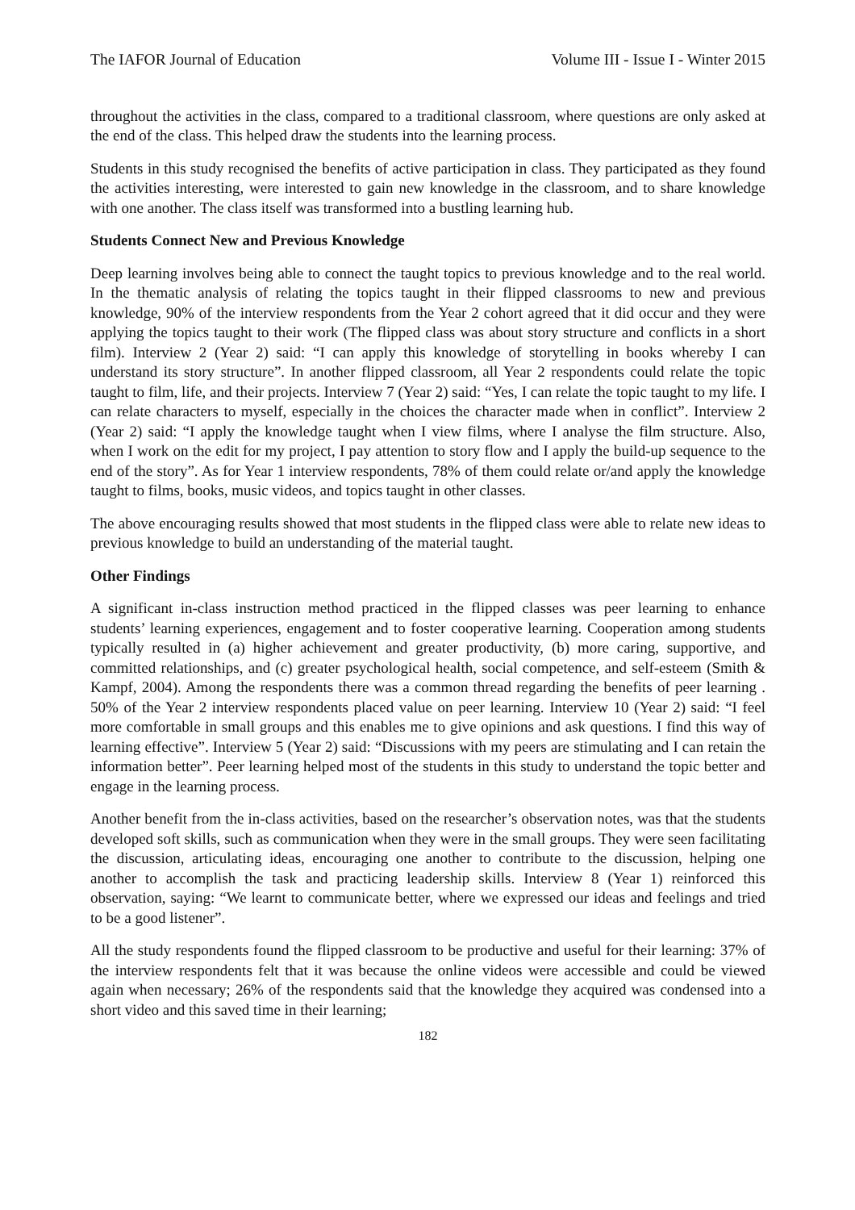The IAFOR Journal of Education Volume III - Issue I - Winter 2015
throughout the activities in the class, compared to a traditional classroom, where questions are only asked at the end of the class. This helped draw the students into the learning process.
Students in this study recognised the benefits of active participation in class. They participated as they found the activities interesting, were interested to gain new knowledge in the classroom, and to share knowledge with one another. The class itself was transformed into a bustling learning hub.
Students Connect New and Previous Knowledge
Deep learning involves being able to connect the taught topics to previous knowledge and to the real world. In the thematic analysis of relating the topics taught in their flipped classrooms to new and previous knowledge, 90% of the interview respondents from the Year 2 cohort agreed that it did occur and they were applying the topics taught to their work (The flipped class was about story structure and conflicts in a short film). Interview 2 (Year 2) said: “I can apply this knowledge of storytelling in books whereby I can understand its story structure”. In another flipped classroom, all Year 2 respondents could relate the topic taught to film, life, and their projects. Interview 7 (Year 2) said: “Yes, I can relate the topic taught to my life. I can relate characters to myself, especially in the choices the character made when in conflict”. Interview 2 (Year 2) said: “I apply the knowledge taught when I view films, where I analyse the film structure. Also, when I work on the edit for my project, I pay attention to story flow and I apply the build-up sequence to the end of the story”. As for Year 1 interview respondents, 78% of them could relate or/and apply the knowledge taught to films, books, music videos, and topics taught in other classes.
The above encouraging results showed that most students in the flipped class were able to relate new ideas to previous knowledge to build an understanding of the material taught.
Other Findings
A significant in-class instruction method practiced in the flipped classes was peer learning to enhance students’ learning experiences, engagement and to foster cooperative learning. Cooperation among students typically resulted in (a) higher achievement and greater productivity, (b) more caring, supportive, and committed relationships, and (c) greater psychological health, social competence, and self-esteem (Smith & Kampf, 2004). Among the respondents there was a common thread regarding the benefits of peer learning . 50% of the Year 2 interview respondents placed value on peer learning. Interview 10 (Year 2) said: “I feel more comfortable in small groups and this enables me to give opinions and ask questions. I find this way of learning effective”. Interview 5 (Year 2) said: “Discussions with my peers are stimulating and I can retain the information better”. Peer learning helped most of the students in this study to understand the topic better and engage in the learning process.
Another benefit from the in-class activities, based on the researcher’s observation notes, was that the students developed soft skills, such as communication when they were in the small groups. They were seen facilitating the discussion, articulating ideas, encouraging one another to contribute to the discussion, helping one another to accomplish the task and practicing leadership skills. Interview 8 (Year 1) reinforced this observation, saying: “We learnt to communicate better, where we expressed our ideas and feelings and tried to be a good listener”.
All the study respondents found the flipped classroom to be productive and useful for their learning: 37% of the interview respondents felt that it was because the online videos were accessible and could be viewed again when necessary; 26% of the respondents said that the knowledge they acquired was condensed into a short video and this saved time in their learning;
182